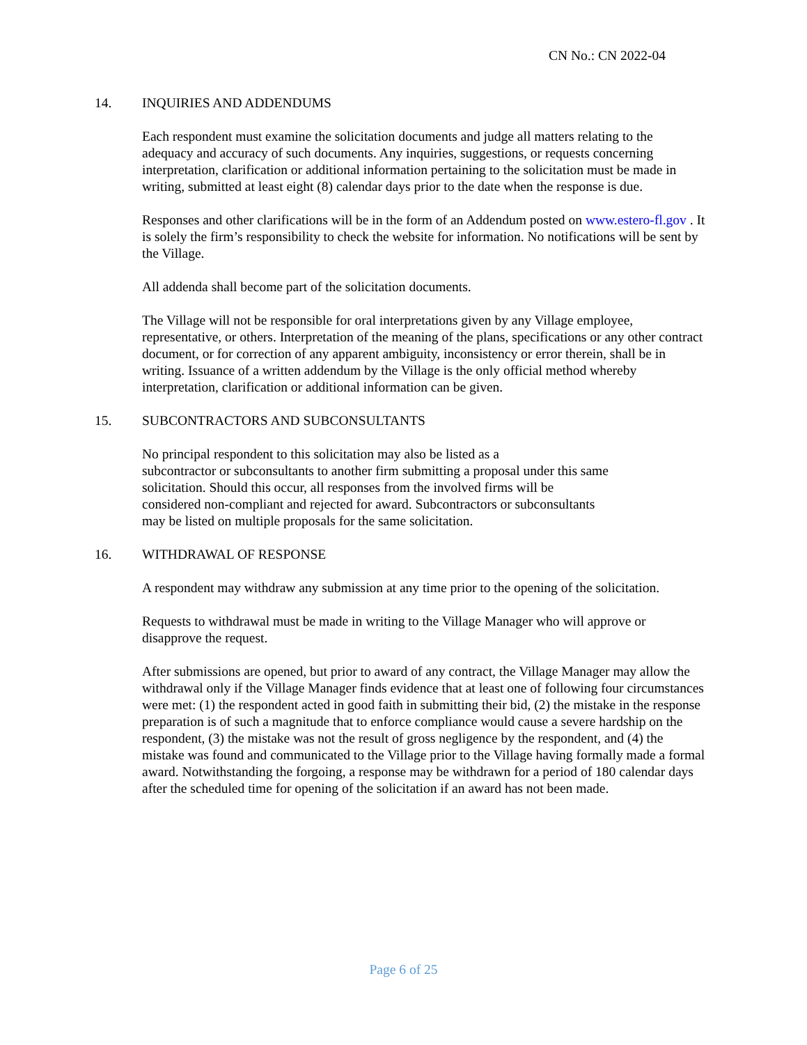CN No.: CN 2022-04
14. INQUIRIES AND ADDENDUMS
Each respondent must examine the solicitation documents and judge all matters relating to the adequacy and accuracy of such documents. Any inquiries, suggestions, or requests concerning interpretation, clarification or additional information pertaining to the solicitation must be made in writing, submitted at least eight (8) calendar days prior to the date when the response is due.
Responses and other clarifications will be in the form of an Addendum posted on www.estero-fl.gov . It is solely the firm’s responsibility to check the website for information. No notifications will be sent by the Village.
All addenda shall become part of the solicitation documents.
The Village will not be responsible for oral interpretations given by any Village employee, representative, or others. Interpretation of the meaning of the plans, specifications or any other contract document, or for correction of any apparent ambiguity, inconsistency or error therein, shall be in writing. Issuance of a written addendum by the Village is the only official method whereby interpretation, clarification or additional information can be given.
15. SUBCONTRACTORS AND SUBCONSULTANTS
No principal respondent to this solicitation may also be listed as a
subcontractor or subconsultants to another firm submitting a proposal under this same solicitation. Should this occur, all responses from the involved firms will be
considered non-compliant and rejected for award. Subcontractors or subconsultants
may be listed on multiple proposals for the same solicitation.
16. WITHDRAWAL OF RESPONSE
A respondent may withdraw any submission at any time prior to the opening of the solicitation.
Requests to withdrawal must be made in writing to the Village Manager who will approve or disapprove the request.
After submissions are opened, but prior to award of any contract, the Village Manager may allow the withdrawal only if the Village Manager finds evidence that at least one of following four circumstances were met: (1) the respondent acted in good faith in submitting their bid, (2) the mistake in the response preparation is of such a magnitude that to enforce compliance would cause a severe hardship on the respondent, (3) the mistake was not the result of gross negligence by the respondent, and (4) the mistake was found and communicated to the Village prior to the Village having formally made a formal award. Notwithstanding the forgoing, a response may be withdrawn for a period of 180 calendar days after the scheduled time for opening of the solicitation if an award has not been made.
Page 6 of 25